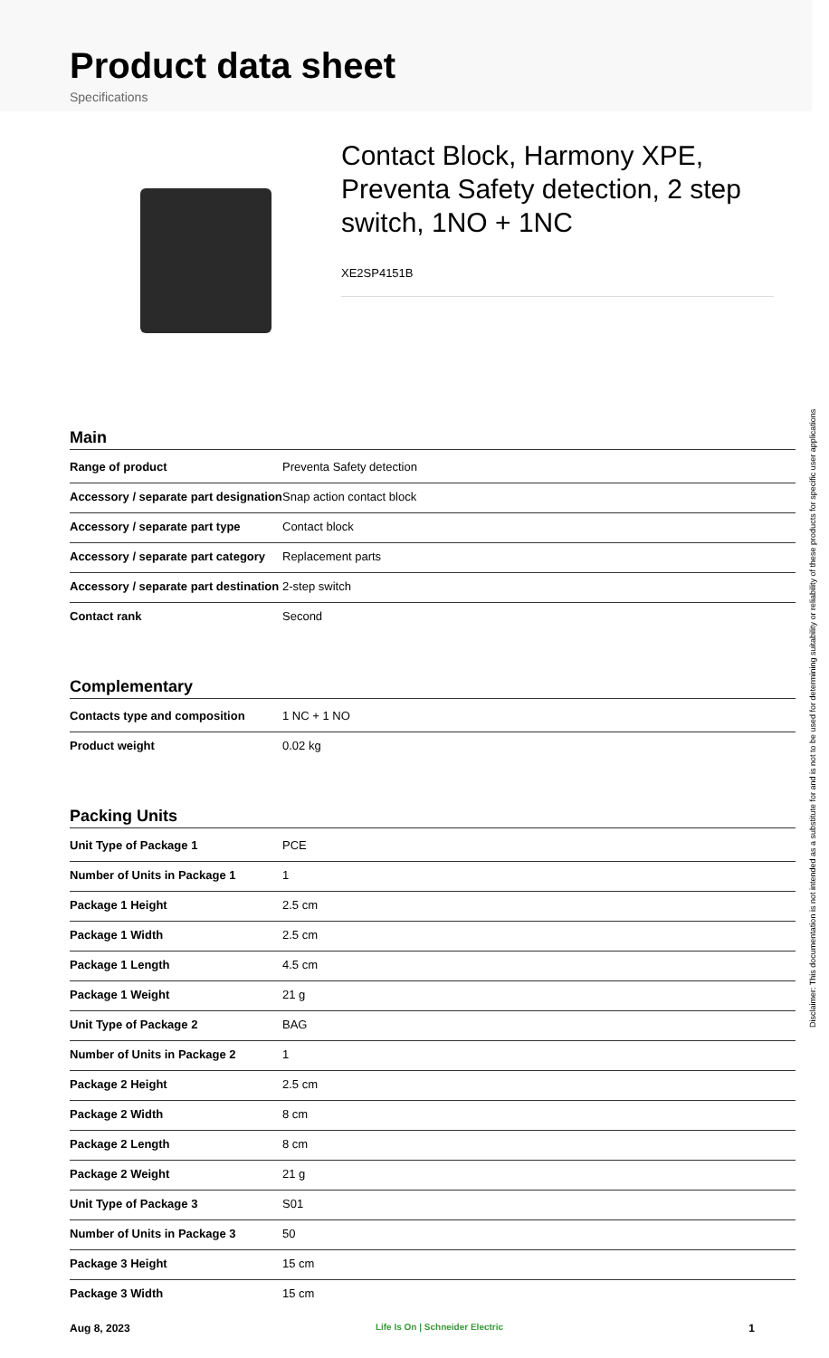Product data sheet
Specifications
Contact Block, Harmony XPE, Preventa Safety detection, 2 step switch, 1NO + 1NC
XE2SP4151B
Main
| Range of product | Preventa Safety detection |
| Accessory / separate part designation | Snap action contact block |
| Accessory / separate part type | Contact block |
| Accessory / separate part category | Replacement parts |
| Accessory / separate part destination | 2-step switch |
| Contact rank | Second |
Complementary
| Contacts type and composition | 1 NC + 1 NO |
| Product weight | 0.02 kg |
Packing Units
| Unit Type of Package 1 | PCE |
| Number of Units in Package 1 | 1 |
| Package 1 Height | 2.5 cm |
| Package 1 Width | 2.5 cm |
| Package 1 Length | 4.5 cm |
| Package 1 Weight | 21 g |
| Unit Type of Package 2 | BAG |
| Number of Units in Package 2 | 1 |
| Package 2 Height | 2.5 cm |
| Package 2 Width | 8 cm |
| Package 2 Length | 8 cm |
| Package 2 Weight | 21 g |
| Unit Type of Package 3 | S01 |
| Number of Units in Package 3 | 50 |
| Package 3 Height | 15 cm |
| Package 3 Width | 15 cm |
Aug 8, 2023 Life Is On | Schneider Electric 1
Disclaimer: This documentation is not intended as a substitute for and is not to be used for determining suitability or reliability of these products for specific user applications